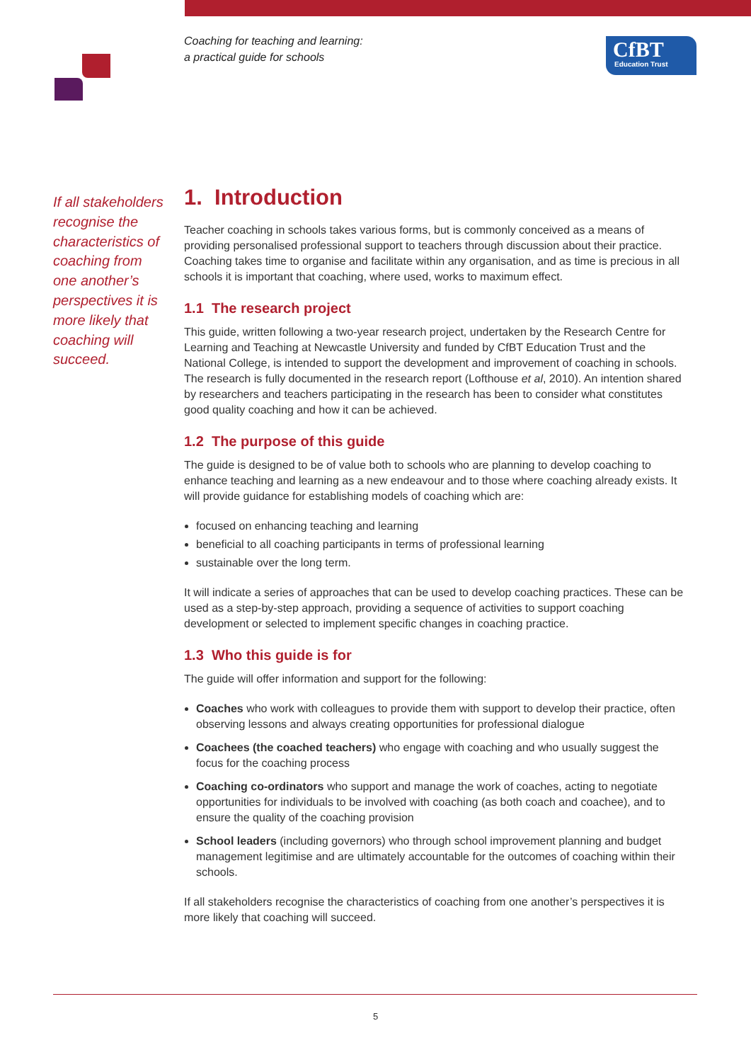Coaching for teaching and learning:
a practical guide for schools
CfBT
Education Trust
If all stakeholders recognise the characteristics of coaching from one another’s perspectives it is more likely that coaching will succeed.
1. Introduction
Teacher coaching in schools takes various forms, but is commonly conceived as a means of providing personalised professional support to teachers through discussion about their practice. Coaching takes time to organise and facilitate within any organisation, and as time is precious in all schools it is important that coaching, where used, works to maximum effect.
1.1 The research project
This guide, written following a two-year research project, undertaken by the Research Centre for Learning and Teaching at Newcastle University and funded by CfBT Education Trust and the National College, is intended to support the development and improvement of coaching in schools. The research is fully documented in the research report (Lofthouse et al, 2010). An intention shared by researchers and teachers participating in the research has been to consider what constitutes good quality coaching and how it can be achieved.
1.2 The purpose of this guide
The guide is designed to be of value both to schools who are planning to develop coaching to enhance teaching and learning as a new endeavour and to those where coaching already exists. It will provide guidance for establishing models of coaching which are:
focused on enhancing teaching and learning
beneficial to all coaching participants in terms of professional learning
sustainable over the long term.
It will indicate a series of approaches that can be used to develop coaching practices. These can be used as a step-by-step approach, providing a sequence of activities to support coaching development or selected to implement specific changes in coaching practice.
1.3 Who this guide is for
The guide will offer information and support for the following:
Coaches who work with colleagues to provide them with support to develop their practice, often observing lessons and always creating opportunities for professional dialogue
Coachees (the coached teachers) who engage with coaching and who usually suggest the focus for the coaching process
Coaching co-ordinators who support and manage the work of coaches, acting to negotiate opportunities for individuals to be involved with coaching (as both coach and coachee), and to ensure the quality of the coaching provision
School leaders (including governors) who through school improvement planning and budget management legitimise and are ultimately accountable for the outcomes of coaching within their schools.
If all stakeholders recognise the characteristics of coaching from one another’s perspectives it is more likely that coaching will succeed.
5